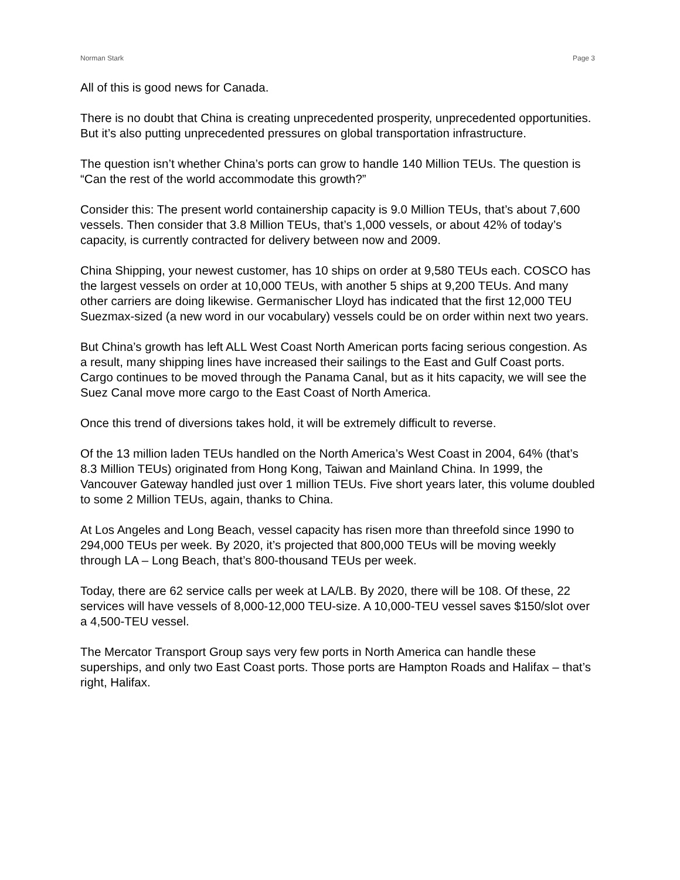Norman Stark Page 3
All of this is good news for Canada.
There is no doubt that China is creating unprecedented prosperity, unprecedented opportunities. But it’s also putting unprecedented pressures on global transportation infrastructure.
The question isn’t whether China’s ports can grow to handle 140 Million TEUs. The question is “Can the rest of the world accommodate this growth?”
Consider this: The present world containership capacity is 9.0 Million TEUs, that’s about 7,600 vessels. Then consider that 3.8 Million TEUs, that’s 1,000 vessels, or about 42% of today’s capacity, is currently contracted for delivery between now and 2009.
China Shipping, your newest customer, has 10 ships on order at 9,580 TEUs each. COSCO has the largest vessels on order at 10,000 TEUs, with another 5 ships at 9,200 TEUs. And many other carriers are doing likewise. Germanischer Lloyd has indicated that the first 12,000 TEU Suezmax-sized (a new word in our vocabulary) vessels could be on order within next two years.
But China’s growth has left ALL West Coast North American ports facing serious congestion. As a result, many shipping lines have increased their sailings to the East and Gulf Coast ports. Cargo continues to be moved through the Panama Canal, but as it hits capacity, we will see the Suez Canal move more cargo to the East Coast of North America.
Once this trend of diversions takes hold, it will be extremely difficult to reverse.
Of the 13 million laden TEUs handled on the North America’s West Coast in 2004, 64% (that’s 8.3 Million TEUs) originated from Hong Kong, Taiwan and Mainland China. In 1999, the Vancouver Gateway handled just over 1 million TEUs. Five short years later, this volume doubled to some 2 Million TEUs, again, thanks to China.
At Los Angeles and Long Beach, vessel capacity has risen more than threefold since 1990 to 294,000 TEUs per week. By 2020, it’s projected that 800,000 TEUs will be moving weekly through LA – Long Beach, that’s 800-thousand TEUs per week.
Today, there are 62 service calls per week at LA/LB. By 2020, there will be 108. Of these, 22 services will have vessels of 8,000-12,000 TEU-size. A 10,000-TEU vessel saves $150/slot over a 4,500-TEU vessel.
The Mercator Transport Group says very few ports in North America can handle these superships, and only two East Coast ports. Those ports are Hampton Roads and Halifax – that’s right, Halifax.